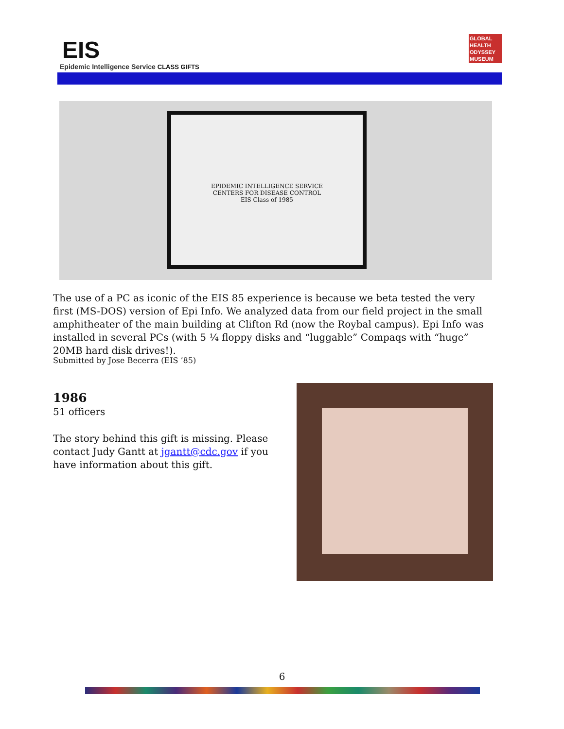EIS
Epidemic Intelligence Service CLASS GIFTS
GLOBAL HEALTH ODYSSEY MUSEUM
EPIDEMIC INTELLIGENCE SERVICE
CENTERS FOR DISEASE CONTROL
EIS Class of 1985
The use of a PC as iconic of the EIS 85 experience is because we beta tested the very first (MS-DOS) version of Epi Info. We analyzed data from our field project in the small amphitheater of the main building at Clifton Rd (now the Roybal campus). Epi Info was installed in several PCs (with 5 ¼ floppy disks and “luggable” Compaqs with “huge” 20MB hard disk drives!).
Submitted by Jose Becerra (EIS ’85)
1986
51 officers
The story behind this gift is missing. Please contact Judy Gantt at jgantt@cdc.gov if you have information about this gift.
6